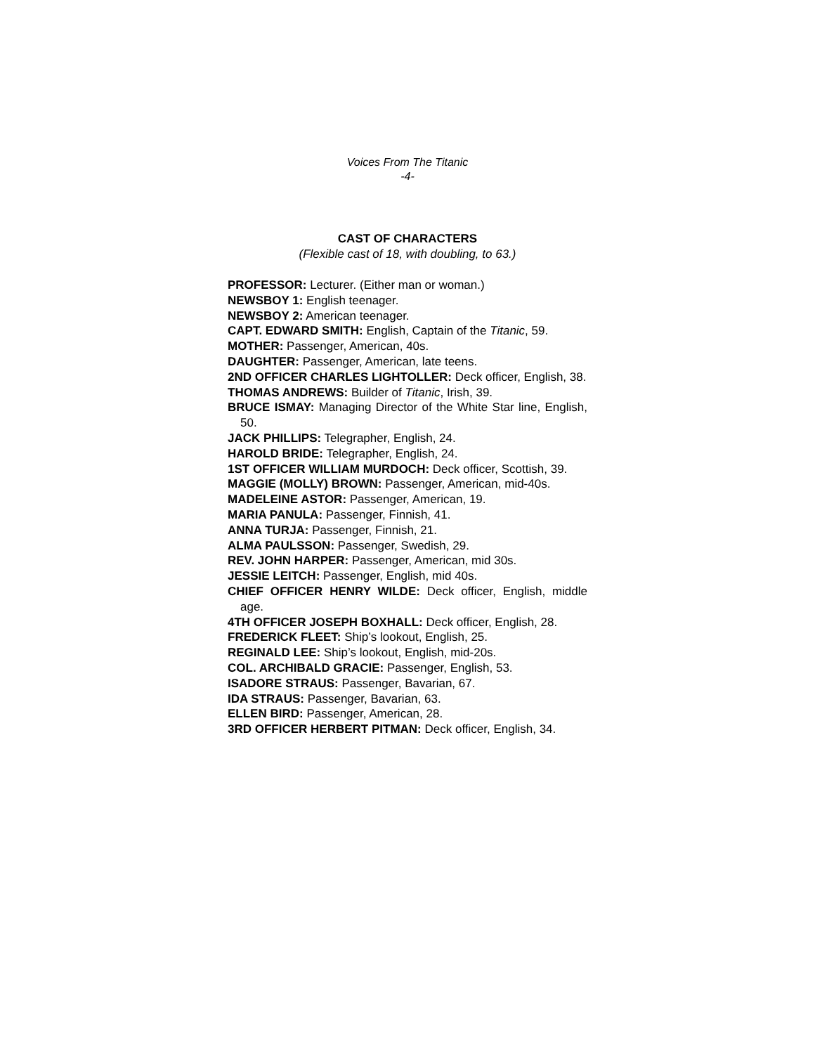Voices From The Titanic
-4-
CAST OF CHARACTERS
(Flexible cast of 18, with doubling, to 63.)
PROFESSOR: Lecturer. (Either man or woman.)
NEWSBOY 1: English teenager.
NEWSBOY 2: American teenager.
CAPT. EDWARD SMITH: English, Captain of the Titanic, 59.
MOTHER: Passenger, American, 40s.
DAUGHTER: Passenger, American, late teens.
2ND OFFICER CHARLES LIGHTOLLER: Deck officer, English, 38.
THOMAS ANDREWS: Builder of Titanic, Irish, 39.
BRUCE ISMAY: Managing Director of the White Star line, English, 50.
JACK PHILLIPS: Telegrapher, English, 24.
HAROLD BRIDE: Telegrapher, English, 24.
1ST OFFICER WILLIAM MURDOCH: Deck officer, Scottish, 39.
MAGGIE (MOLLY) BROWN: Passenger, American, mid-40s.
MADELEINE ASTOR: Passenger, American, 19.
MARIA PANULA: Passenger, Finnish, 41.
ANNA TURJA: Passenger, Finnish, 21.
ALMA PAULSSON: Passenger, Swedish, 29.
REV. JOHN HARPER: Passenger, American, mid 30s.
JESSIE LEITCH: Passenger, English, mid 40s.
CHIEF OFFICER HENRY WILDE: Deck officer, English, middle age.
4TH OFFICER JOSEPH BOXHALL: Deck officer, English, 28.
FREDERICK FLEET: Ship’s lookout, English, 25.
REGINALD LEE: Ship’s lookout, English, mid-20s.
COL. ARCHIBALD GRACIE: Passenger, English, 53.
ISADORE STRAUS: Passenger, Bavarian, 67.
IDA STRAUS: Passenger, Bavarian, 63.
ELLEN BIRD: Passenger, American, 28.
3RD OFFICER HERBERT PITMAN: Deck officer, English, 34.